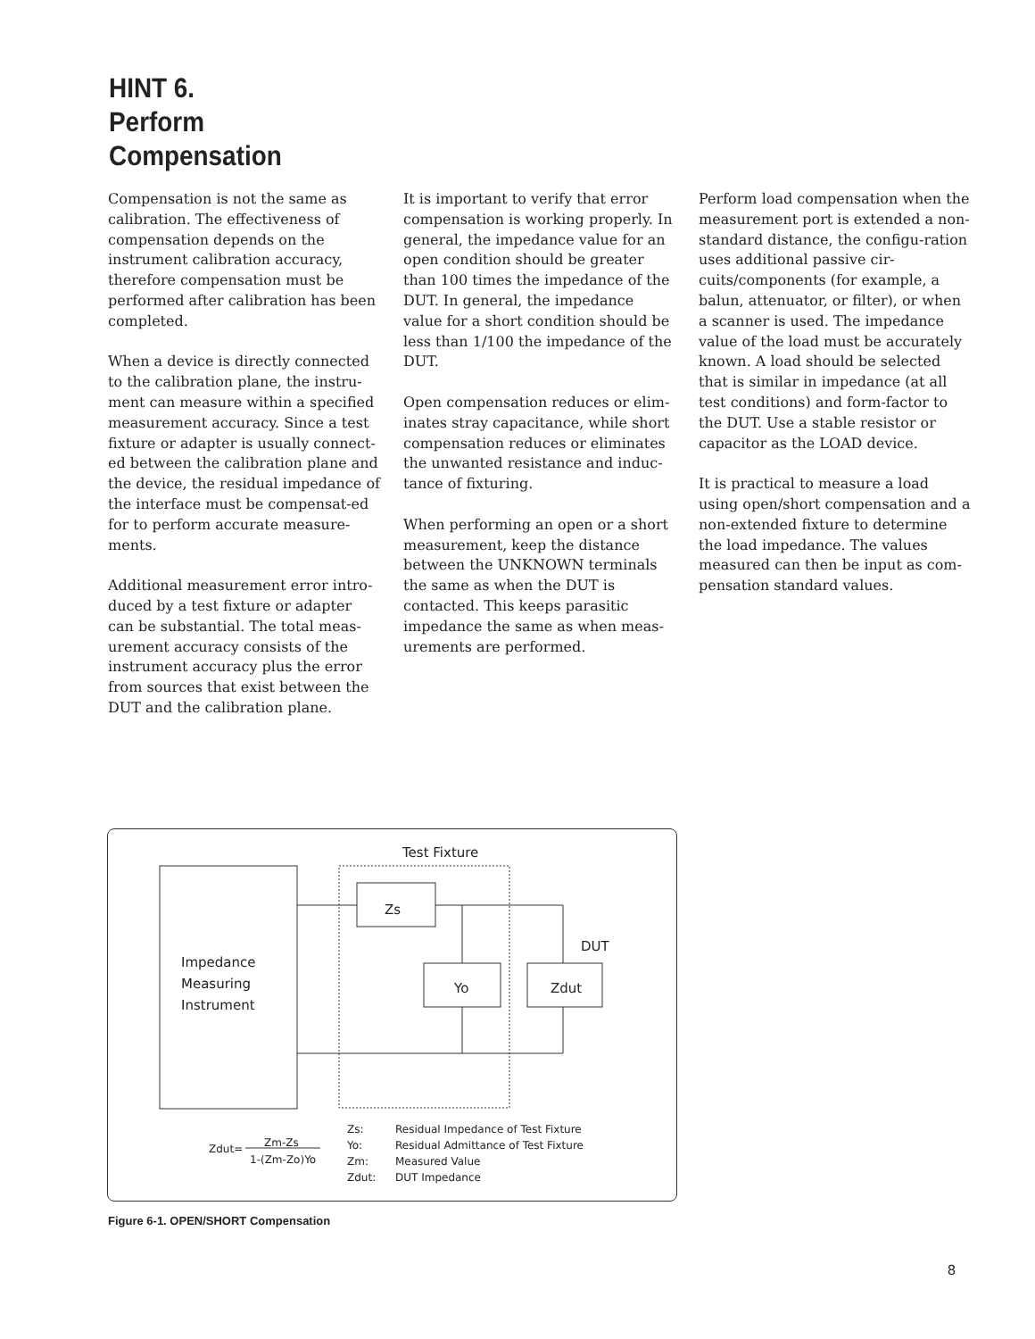HINT 6.
Perform
Compensation
Compensation is not the same as calibration. The effectiveness of compensation depends on the instrument calibration accuracy, therefore compensation must be performed after calibration has been completed.
When a device is directly connected to the calibration plane, the instru-ment can measure within a specified measurement accuracy. Since a test fixture or adapter is usually connect-ed between the calibration plane and the device, the residual impedance of the interface must be compensat-ed for to perform accurate measure-ments.
Additional measurement error intro-duced by a test fixture or adapter can be substantial. The total meas-urement accuracy consists of the instrument accuracy plus the error from sources that exist between the DUT and the calibration plane.
It is important to verify that error compensation is working properly. In general, the impedance value for an open condition should be greater than 100 times the impedance of the DUT. In general, the impedance value for a short condition should be less than 1/100 the impedance of the DUT.
Open compensation reduces or elim-inates stray capacitance, while short compensation reduces or eliminates the unwanted resistance and induc-tance of fixturing.
When performing an open or a short measurement, keep the distance between the UNKNOWN terminals the same as when the DUT is contacted. This keeps parasitic impedance the same as when meas-urements are performed.
Perform load compensation when the measurement port is extended a non-standard distance, the configu-ration uses additional passive cir-cuits/components (for example, a balun, attenuator, or filter), or when a scanner is used. The impedance value of the load must be accurately known. A load should be selected that is similar in impedance (at all test conditions) and form-factor to the DUT. Use a stable resistor or capacitor as the LOAD device.
It is practical to measure a load using open/short compensation and a non-extended fixture to determine the load impedance. The values measured can then be input as com-pensation standard values.
Test Fixture
Zs
Yo
Zdut
DUT
Impedance
Measuring
Instrument
Zdut=
Zm-Zs
1-(Zm-Zo)Yo
Zs:
Residual Impedance of Test Fixture
Yo:
Residual Admittance of Test Fixture
Zm:
Measured Value
Zdut:
DUT Impedance
Figure 6-1. OPEN/SHORT Compensation
8